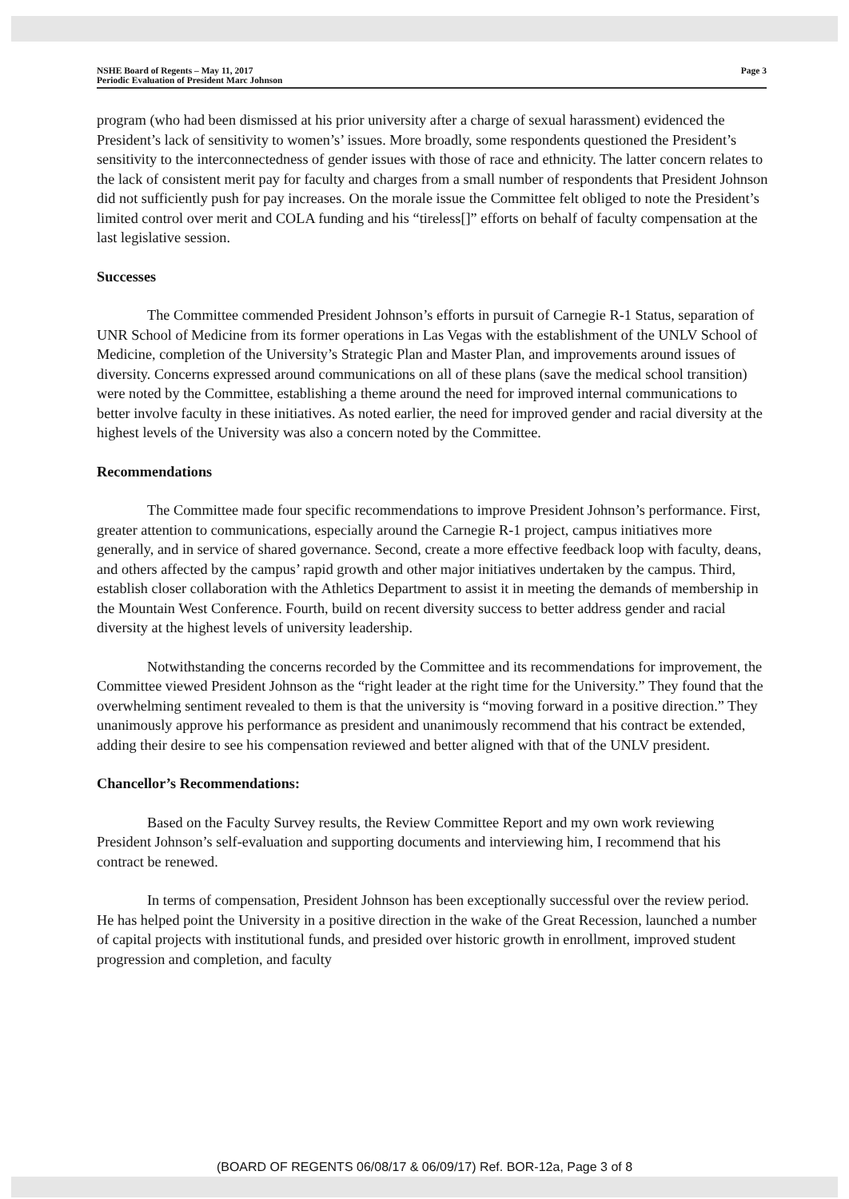NSHE Board of Regents – May 11, 2017
Periodic Evaluation of President Marc Johnson
Page 3
program (who had been dismissed at his prior university after a charge of sexual harassment) evidenced the President’s lack of sensitivity to women’s’ issues. More broadly, some respondents questioned the President’s sensitivity to the interconnectedness of gender issues with those of race and ethnicity. The latter concern relates to the lack of consistent merit pay for faculty and charges from a small number of respondents that President Johnson did not sufficiently push for pay increases. On the morale issue the Committee felt obliged to note the President’s limited control over merit and COLA funding and his “tireless[]” efforts on behalf of faculty compensation at the last legislative session.
Successes
The Committee commended President Johnson’s efforts in pursuit of Carnegie R-1 Status, separation of UNR School of Medicine from its former operations in Las Vegas with the establishment of the UNLV School of Medicine, completion of the University’s Strategic Plan and Master Plan, and improvements around issues of diversity. Concerns expressed around communications on all of these plans (save the medical school transition) were noted by the Committee, establishing a theme around the need for improved internal communications to better involve faculty in these initiatives. As noted earlier, the need for improved gender and racial diversity at the highest levels of the University was also a concern noted by the Committee.
Recommendations
The Committee made four specific recommendations to improve President Johnson’s performance. First, greater attention to communications, especially around the Carnegie R-1 project, campus initiatives more generally, and in service of shared governance. Second, create a more effective feedback loop with faculty, deans, and others affected by the campus’ rapid growth and other major initiatives undertaken by the campus. Third, establish closer collaboration with the Athletics Department to assist it in meeting the demands of membership in the Mountain West Conference. Fourth, build on recent diversity success to better address gender and racial diversity at the highest levels of university leadership.
Notwithstanding the concerns recorded by the Committee and its recommendations for improvement, the Committee viewed President Johnson as the “right leader at the right time for the University.” They found that the overwhelming sentiment revealed to them is that the university is “moving forward in a positive direction.” They unanimously approve his performance as president and unanimously recommend that his contract be extended, adding their desire to see his compensation reviewed and better aligned with that of the UNLV president.
Chancellor’s Recommendations:
Based on the Faculty Survey results, the Review Committee Report and my own work reviewing President Johnson’s self-evaluation and supporting documents and interviewing him, I recommend that his contract be renewed.
In terms of compensation, President Johnson has been exceptionally successful over the review period. He has helped point the University in a positive direction in the wake of the Great Recession, launched a number of capital projects with institutional funds, and presided over historic growth in enrollment, improved student progression and completion, and faculty
(BOARD OF REGENTS 06/08/17 & 06/09/17) Ref. BOR-12a, Page 3 of 8